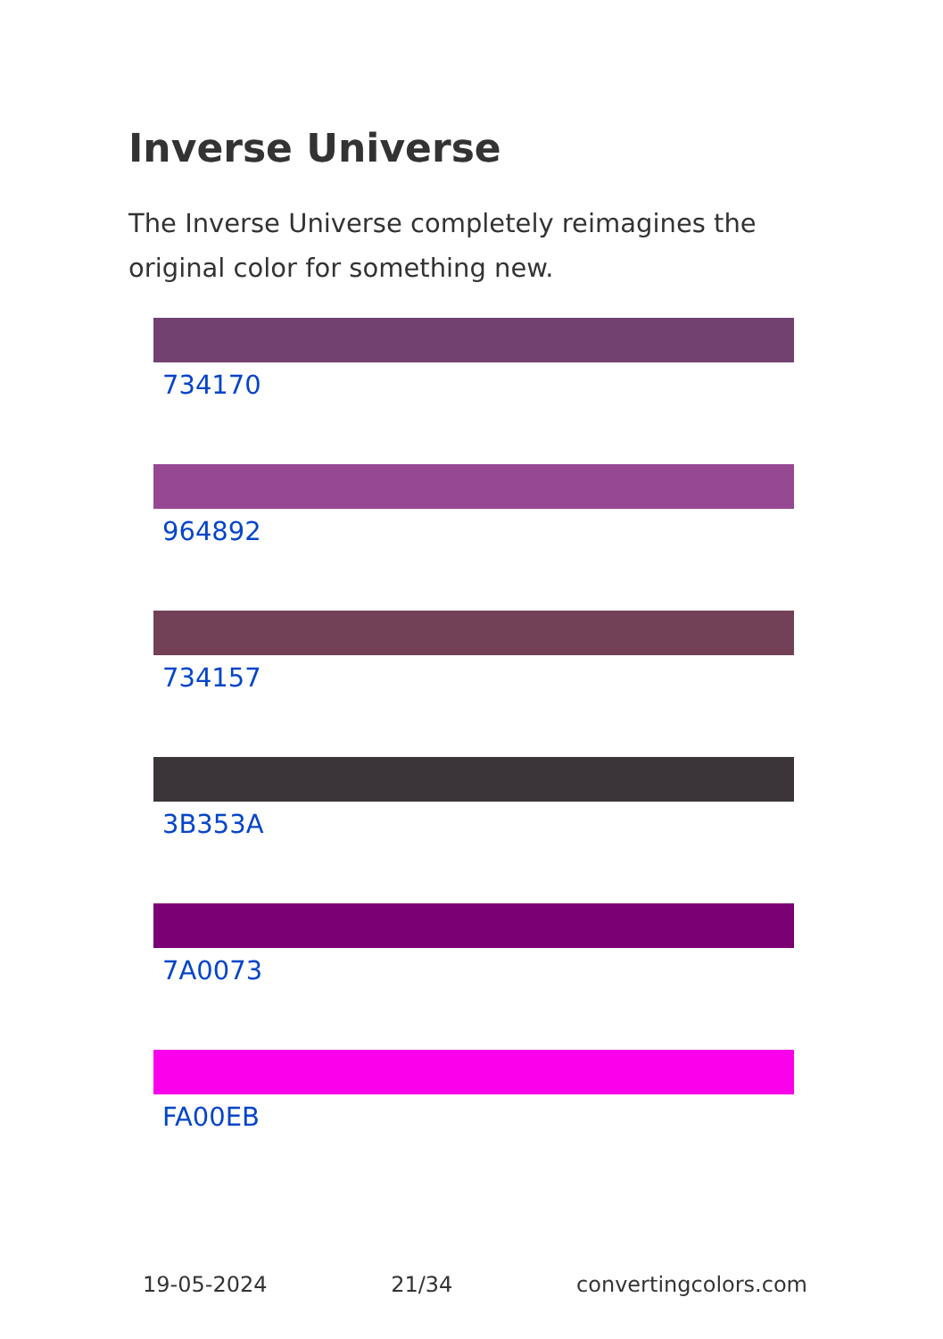Inverse Universe
The Inverse Universe completely reimagines the original color for something new.
734170
964892
734157
3B353A
7A0073
FA00EB
19-05-2024 21/34 convertingcolors.com